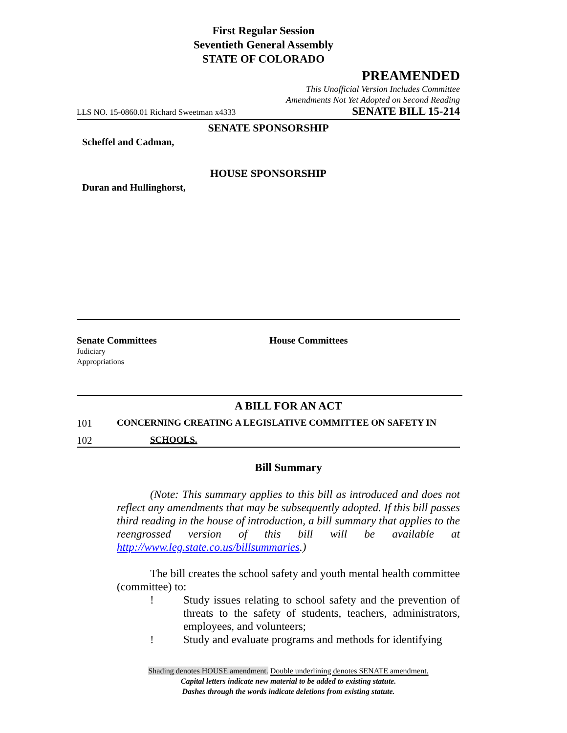First Regular Session
Seventieth General Assembly
STATE OF COLORADO
PREAMENDED
This Unofficial Version Includes Committee
Amendments Not Yet Adopted on Second Reading
LLS NO. 15-0860.01 Richard Sweetman x4333 SENATE BILL 15-214
SENATE SPONSORSHIP
Scheffel and Cadman,
HOUSE SPONSORSHIP
Duran and Hullinghorst,
Senate Committees
Judiciary
Appropriations
House Committees
A BILL FOR AN ACT
101 CONCERNING CREATING A LEGISLATIVE COMMITTEE ON SAFETY IN
102 SCHOOLS.
Bill Summary
(Note: This summary applies to this bill as introduced and does not reflect any amendments that may be subsequently adopted. If this bill passes third reading in the house of introduction, a bill summary that applies to the reengrossed version of this bill will be available at http://www.leg.state.co.us/billsummaries.)
The bill creates the school safety and youth mental health committee (committee) to:
! Study issues relating to school safety and the prevention of threats to the safety of students, teachers, administrators, employees, and volunteers;
! Study and evaluate programs and methods for identifying
Shading denotes HOUSE amendment. Double underlining denotes SENATE amendment.
Capital letters indicate new material to be added to existing statute.
Dashes through the words indicate deletions from existing statute.